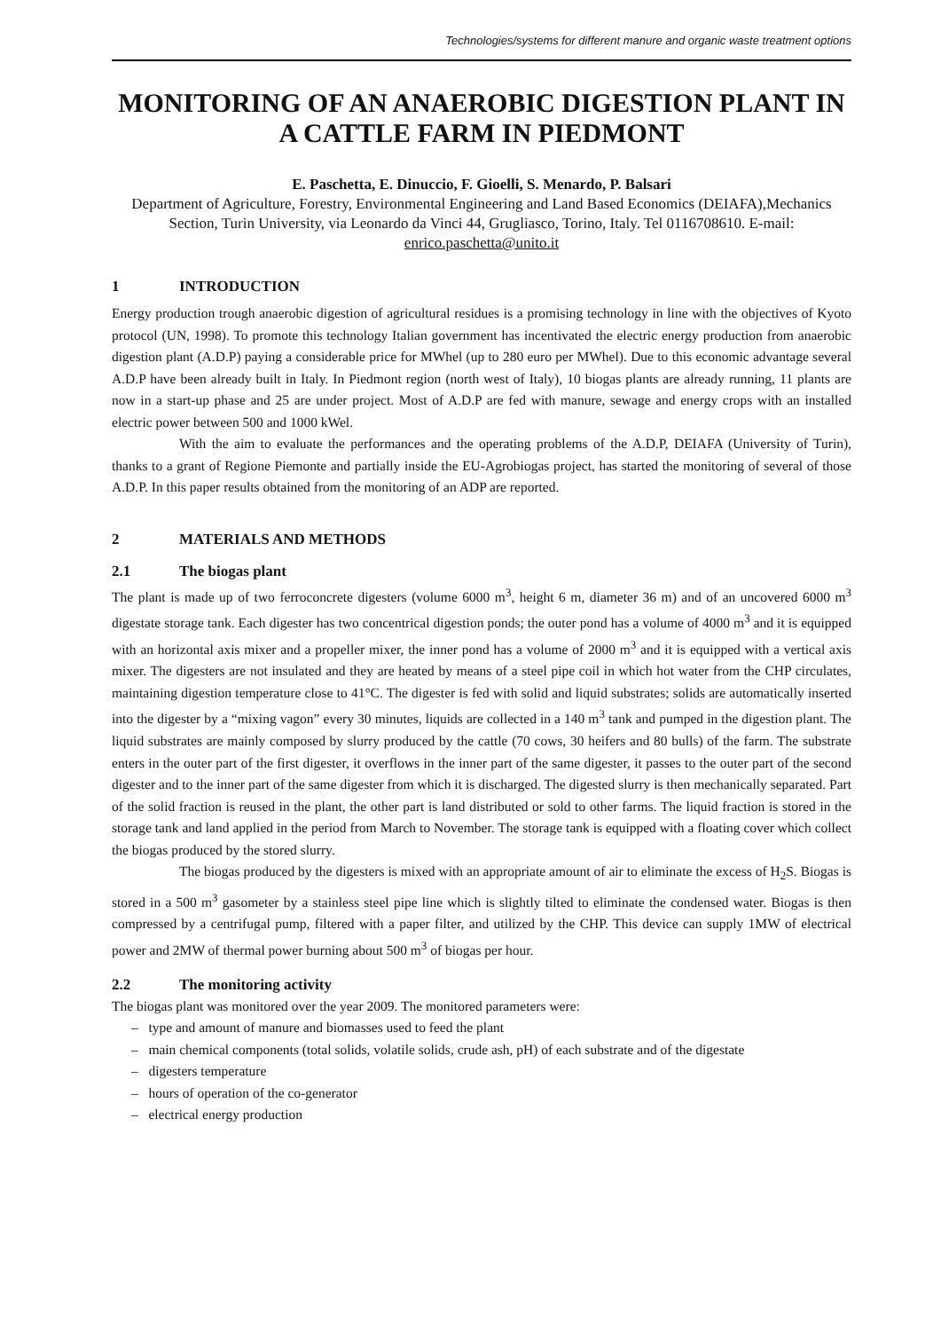Technologies/systems for different manure and organic waste treatment options
MONITORING OF AN ANAEROBIC DIGESTION PLANT IN A CATTLE FARM IN PIEDMONT
E. Paschetta, E. Dinuccio, F. Gioelli, S. Menardo, P. Balsari
Department of Agriculture, Forestry, Environmental Engineering and Land Based Economics (DEIAFA),Mechanics Section, Turin University, via Leonardo da Vinci 44, Grugliasco, Torino, Italy. Tel 0116708610. E-mail: enrico.paschetta@unito.it
1 INTRODUCTION
Energy production trough anaerobic digestion of agricultural residues is a promising technology in line with the objectives of Kyoto protocol (UN, 1998). To promote this technology Italian government has incentivated the electric energy production from anaerobic digestion plant (A.D.P) paying a considerable price for MWhel (up to 280 euro per MWhel). Due to this economic advantage several A.D.P have been already built in Italy. In Piedmont region (north west of Italy), 10 biogas plants are already running, 11 plants are now in a start-up phase and 25 are under project. Most of A.D.P are fed with manure, sewage and energy crops with an installed electric power between 500 and 1000 kWel.
With the aim to evaluate the performances and the operating problems of the A.D.P, DEIAFA (University of Turin), thanks to a grant of Regione Piemonte and partially inside the EU-Agrobiogas project, has started the monitoring of several of those A.D.P. In this paper results obtained from the monitoring of an ADP are reported.
2 MATERIALS AND METHODS
2.1 The biogas plant
The plant is made up of two ferroconcrete digesters (volume 6000 m<sup>3</sup>, height 6 m, diameter 36 m) and of an uncovered 6000 m<sup>3</sup> digestate storage tank. Each digester has two concentrical digestion ponds; the outer pond has a volume of 4000 m<sup>3</sup> and it is equipped with an horizontal axis mixer and a propeller mixer, the inner pond has a volume of 2000 m<sup>3</sup> and it is equipped with a vertical axis mixer. The digesters are not insulated and they are heated by means of a steel pipe coil in which hot water from the CHP circulates, maintaining digestion temperature close to 41°C. The digester is fed with solid and liquid substrates; solids are automatically inserted into the digester by a “mixing vagon” every 30 minutes, liquids are collected in a 140 m<sup>3</sup> tank and pumped in the digestion plant. The liquid substrates are mainly composed by slurry produced by the cattle (70 cows, 30 heifers and 80 bulls) of the farm. The substrate enters in the outer part of the first digester, it overflows in the inner part of the same digester, it passes to the outer part of the second digester and to the inner part of the same digester from which it is discharged. The digested slurry is then mechanically separated. Part of the solid fraction is reused in the plant, the other part is land distributed or sold to other farms. The liquid fraction is stored in the storage tank and land applied in the period from March to November. The storage tank is equipped with a floating cover which collect the biogas produced by the stored slurry.
The biogas produced by the digesters is mixed with an appropriate amount of air to eliminate the excess of H<sub>2</sub>S. Biogas is stored in a 500 m<sup>3</sup> gasometer by a stainless steel pipe line which is slightly tilted to eliminate the condensed water. Biogas is then compressed by a centrifugal pump, filtered with a paper filter, and utilized by the CHP. This device can supply 1MW of electrical power and 2MW of thermal power burning about 500 m<sup>3</sup> of biogas per hour.
2.2 The monitoring activity
The biogas plant was monitored over the year 2009. The monitored parameters were:
– type and amount of manure and biomasses used to feed the plant
– main chemical components (total solids, volatile solids, crude ash, pH) of each substrate and of the digestate
– digesters temperature
– hours of operation of the co-generator
– electrical energy production